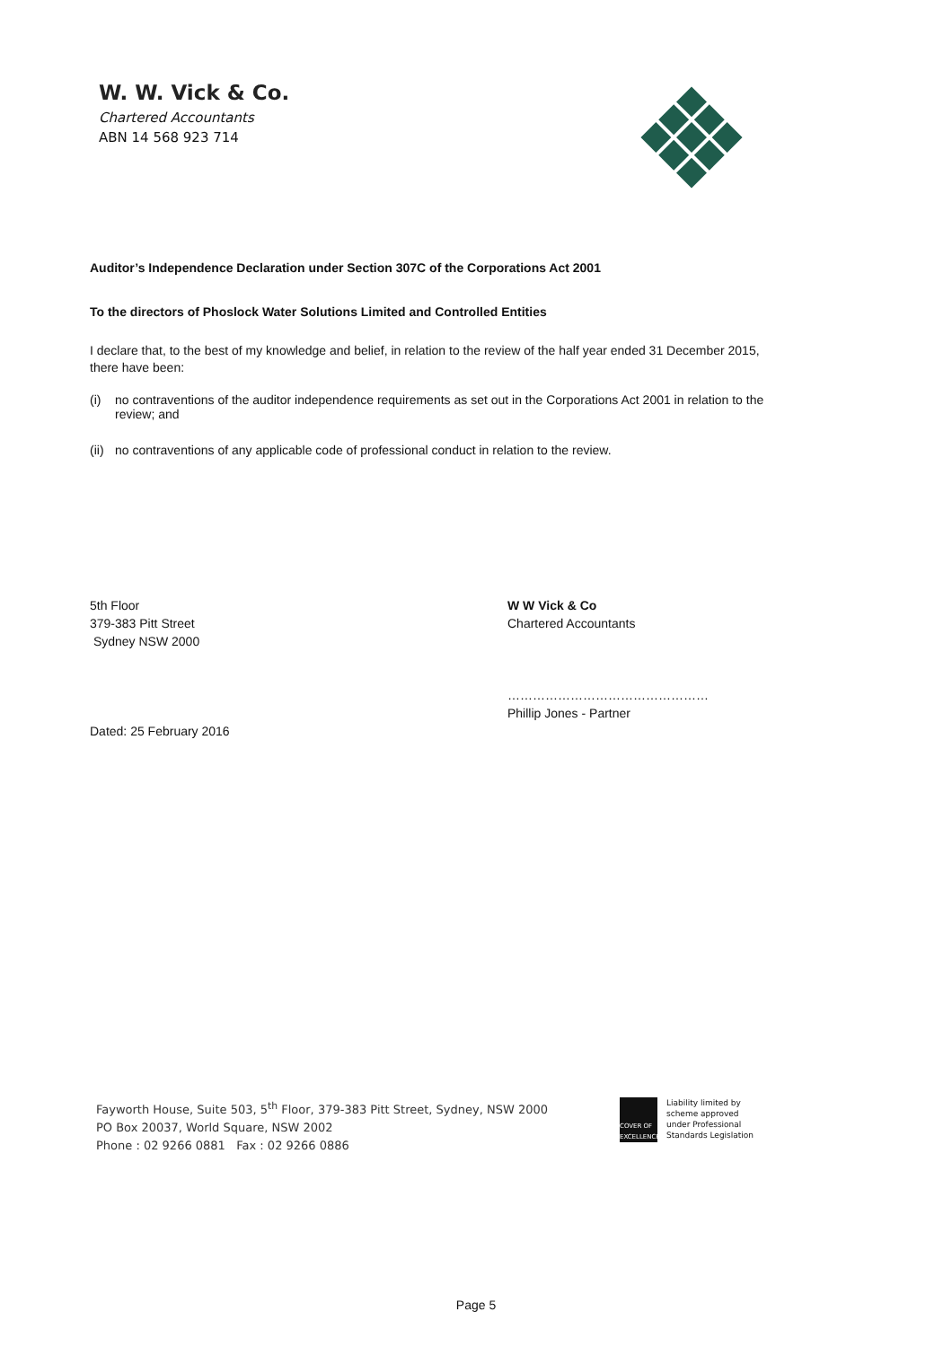W. W. Vick & Co.
Chartered Accountants
ABN 14 568 923 714
Auditor’s Independence Declaration under Section 307C of the Corporations Act 2001
To the directors of Phoslock Water Solutions Limited and Controlled Entities
I declare that, to the best of my knowledge and belief, in relation to the review of the half year ended 31 December 2015, there have been:
(i) no contraventions of the auditor independence requirements as set out in the Corporations Act 2001 in relation to the review; and
(ii) no contraventions of any applicable code of professional conduct in relation to the review.
5th Floor
379-383 Pitt Street
Sydney NSW 2000
Dated: 25 February 2016
W W Vick & Co
Chartered Accountants
…………………………………………
Phillip Jones - Partner
Fayworth House, Suite 503, 5<sup>th</sup> Floor, 379-383 Pitt Street, Sydney, NSW 2000
PO Box 20037, World Square, NSW 2002
Phone : 02 9266 0881 Fax : 02 9266 0886
COVER OF EXCELLENCE
Liability limited by
scheme approved
under Professional
Standards Legislation
Page 5